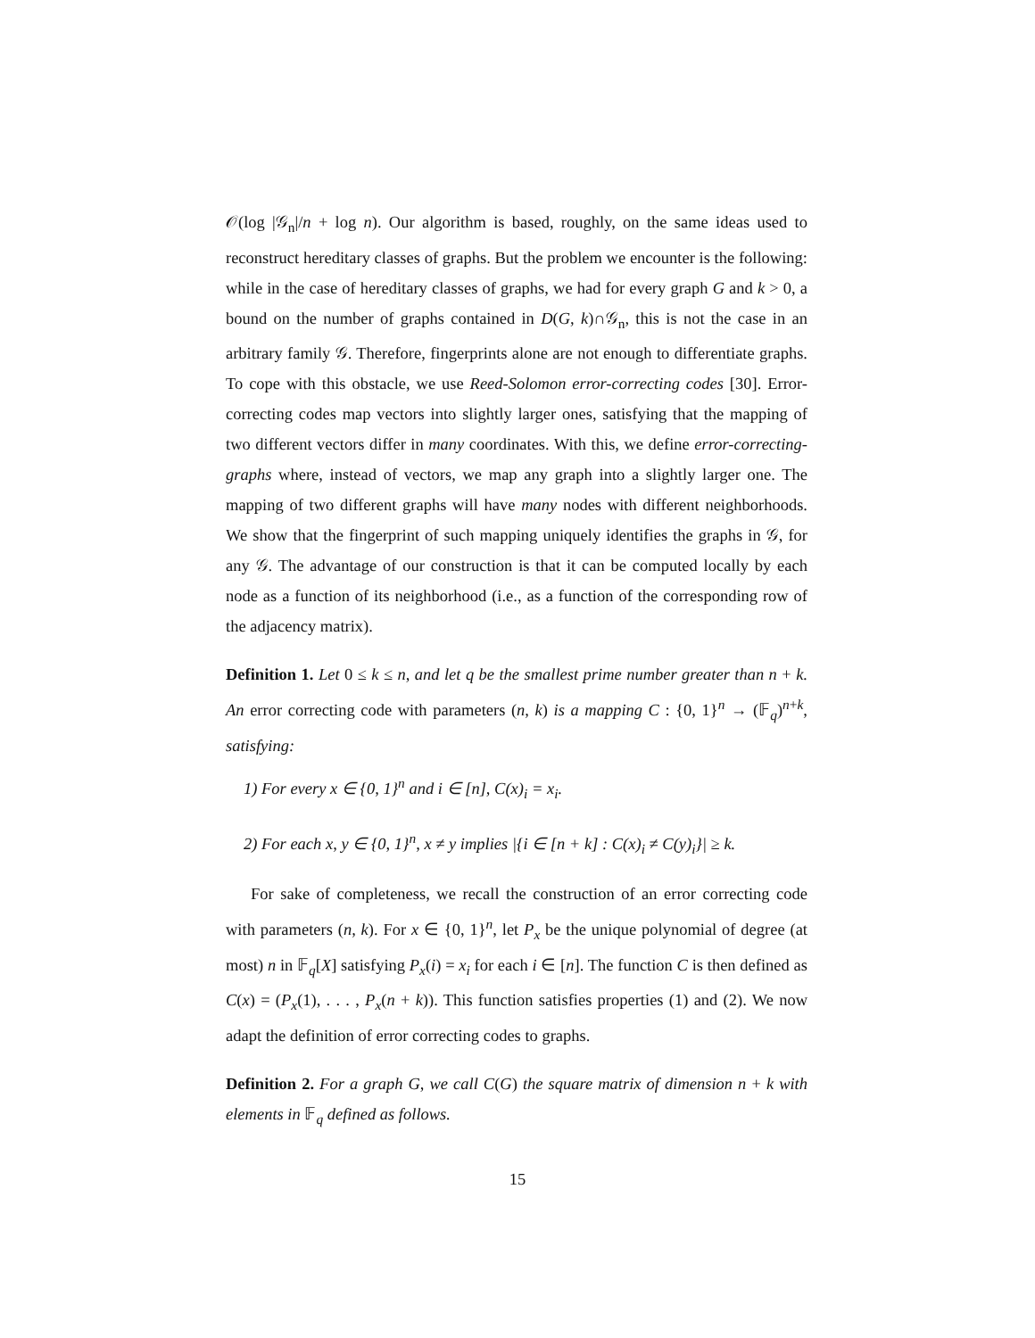𝒪(log |𝒢<sub>n</sub>|/n + log n). Our algorithm is based, roughly, on the same ideas used to reconstruct hereditary classes of graphs. But the problem we encounter is the following: while in the case of hereditary classes of graphs, we had for every graph G and k > 0, a bound on the number of graphs contained in D(G, k)∩𝒢<sub>n</sub>, this is not the case in an arbitrary family 𝒢. Therefore, fingerprints alone are not enough to differentiate graphs. To cope with this obstacle, we use Reed-Solomon error-correcting codes [30]. Error-correcting codes map vectors into slightly larger ones, satisfying that the mapping of two different vectors differ in many coordinates. With this, we define error-correcting-graphs where, instead of vectors, we map any graph into a slightly larger one. The mapping of two different graphs will have many nodes with different neighborhoods. We show that the fingerprint of such mapping uniquely identifies the graphs in 𝒢, for any 𝒢. The advantage of our construction is that it can be computed locally by each node as a function of its neighborhood (i.e., as a function of the corresponding row of the adjacency matrix).
Definition 1. Let 0 ≤ k ≤ n, and let q be the smallest prime number greater than n + k. An error correcting code with parameters (n, k) is a mapping C : {0, 1}<sup>n</sup> → (𝔽<sub>q</sub>)<sup>n+k</sup>, satisfying:
1) For every x ∈ {0, 1}<sup>n</sup> and i ∈ [n], C(x)<sub>i</sub> = x<sub>i</sub>.
2) For each x, y ∈ {0, 1}<sup>n</sup>, x ≠ y implies |{i ∈ [n + k] : C(x)<sub>i</sub> ≠ C(y)<sub>i</sub>}| ≥ k.
For sake of completeness, we recall the construction of an error correcting code with parameters (n, k). For x ∈ {0, 1}<sup>n</sup>, let P<sub>x</sub> be the unique polynomial of degree (at most) n in 𝔽<sub>q</sub>[X] satisfying P<sub>x</sub>(i) = x<sub>i</sub> for each i ∈ [n]. The function C is then defined as C(x) = (P<sub>x</sub>(1), . . . , P<sub>x</sub>(n + k)). This function satisfies properties (1) and (2). We now adapt the definition of error correcting codes to graphs.
Definition 2. For a graph G, we call C(G) the square matrix of dimension n + k with elements in 𝔽<sub>q</sub> defined as follows.
15